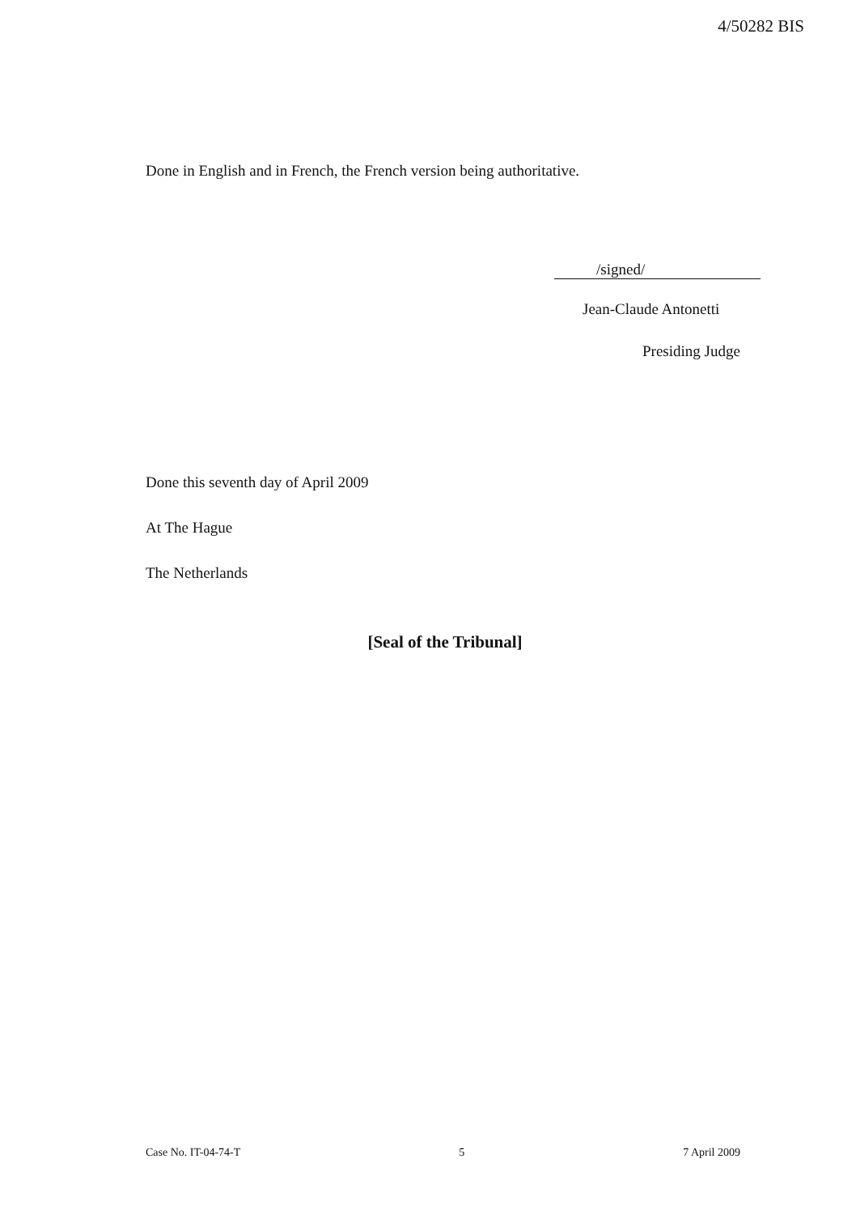4/50282 BIS
Done in English and in French, the French version being authoritative.
/signed/
Jean-Claude Antonetti
Presiding Judge
Done this seventh day of April 2009
At The Hague
The Netherlands
[Seal of the Tribunal]
Case No. IT-04-74-T 5 7 April 2009